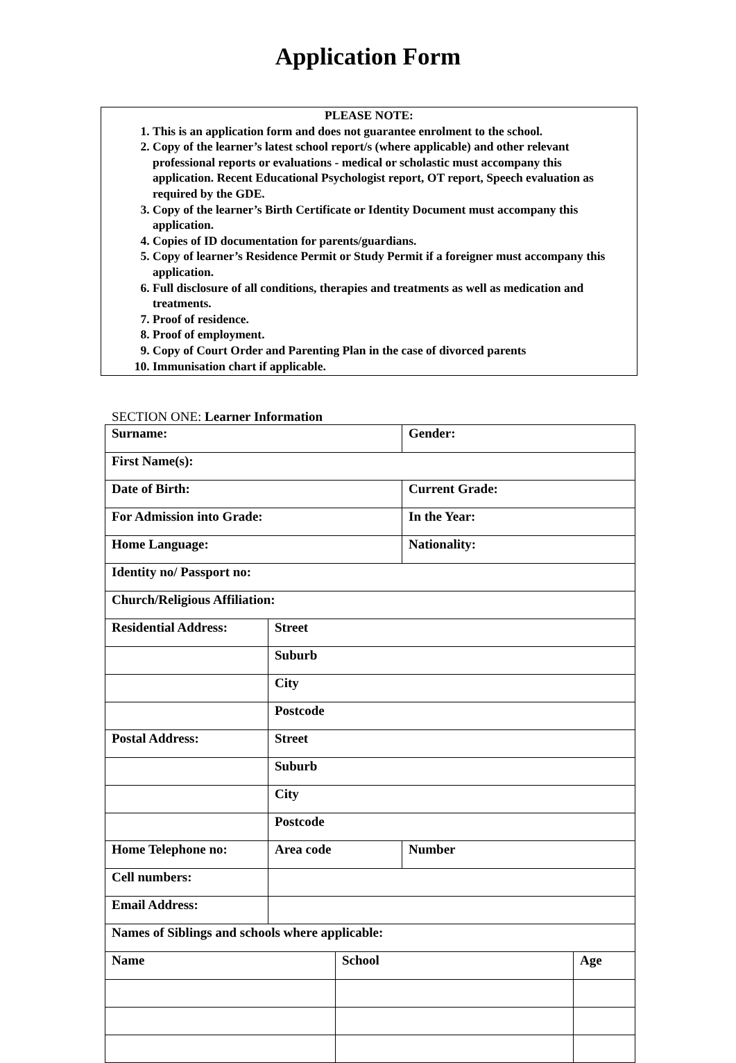Application Form
PLEASE NOTE:
1. This is an application form and does not guarantee enrolment to the school.
2. Copy of the learner’s latest school report/s (where applicable) and other relevant professional reports or evaluations - medical or scholastic must accompany this application. Recent Educational Psychologist report, OT report, Speech evaluation as required by the GDE.
3. Copy of the learner’s Birth Certificate or Identity Document must accompany this application.
4. Copies of ID documentation for parents/guardians.
5. Copy of learner’s Residence Permit or Study Permit if a foreigner must accompany this application.
6. Full disclosure of all conditions, therapies and treatments as well as medication and treatments.
7. Proof of residence.
8. Proof of employment.
9. Copy of Court Order and Parenting Plan in the case of divorced parents
10. Immunisation chart if applicable.
SECTION ONE: Learner Information
| Surname: | | | Gender: | |
| First Name(s): | | | | |
| Date of Birth: | | | Current Grade: | |
| For Admission into Grade: | | | In the Year: | |
| Home Language: | | | Nationality: | |
| Identity no/ Passport no: | | | | |
| Church/Religious Affiliation: | | | | |
| Residential Address: | Street | | | |
| | Suburb | | | |
| | City | | | |
| | Postcode | | | |
| Postal Address: | Street | | | |
| | Suburb | | | |
| | City | | | |
| | Postcode | | | |
| Home Telephone no: | Area code | | Number | |
| Cell numbers: | | | | |
| Email Address: | | | | |
| Names of Siblings and schools where applicable: | | | | |
| Name | | School | | Age |